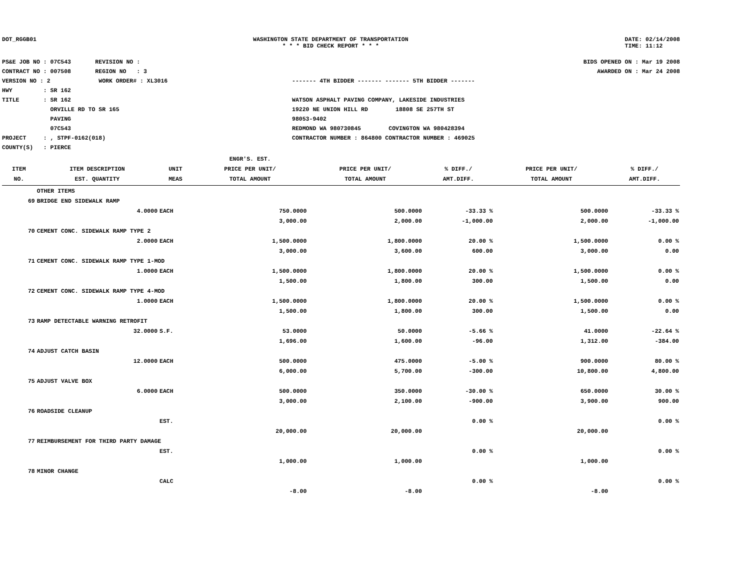DOT_RGGB01 WASHINGTON STATE DEPARTMENT OF TRANSPORTATION
* * * BID CHECK REPORT * * *
DATE: 02/14/2008
TIME: 11:12
PS&E JOB NO : 07C543 REVISION NO :
CONTRACT NO : 007508 REGION NO : 3
VERSION NO : 2 WORK ORDER# : XL3016
HWY : SR 162
TITLE : SR 162
ORVILLE RD TO SR 165
PAVING
07C543
PROJECT : , STPF-0162(018)
COUNTY(S) : PIERCE
------- 4TH BIDDER ------- ------- 5TH BIDDER -------
WATSON ASPHALT PAVING COMPANY, LAKESIDE INDUSTRIES
19220 NE UNION HILL RD 18808 SE 257TH ST
98053-9402
REDMOND WA 980730845 COVINGTON WA 980428394
CONTRACTOR NUMBER : 864800 CONTRACTOR NUMBER : 469025
BIDS OPENED ON : Mar 19 2008
AWARDED ON : Mar 24 2008
| | | | ENGR'S. EST. | | | | |
| --- | --- | --- | --- | --- | --- | --- | --- |
| ITEM | ITEM DESCRIPTION | UNIT | PRICE PER UNIT/ | PRICE PER UNIT/ | % DIFF./ | PRICE PER UNIT/ | % DIFF./ |
| NO. | EST. QUANTITY | MEAS | TOTAL AMOUNT | TOTAL AMOUNT | AMT.DIFF. | TOTAL AMOUNT | AMT.DIFF. |
| | OTHER ITEMS | | | | | | |
| 69 | BRIDGE END SIDEWALK RAMP | | | | | | |
| | 4.0000 | EACH | 750.0000 | 500.0000 | -33.33 % | 500.0000 | -33.33 % |
| | | | 3,000.00 | 2,000.00 | -1,000.00 | 2,000.00 | -1,000.00 |
| 70 | CEMENT CONC. SIDEWALK RAMP TYPE 2 | | | | | | |
| | 2.0000 | EACH | 1,500.0000 | 1,800.0000 | 20.00 % | 1,500.0000 | 0.00 % |
| | | | 3,000.00 | 3,600.00 | 600.00 | 3,000.00 | 0.00 |
| 71 | CEMENT CONC. SIDEWALK RAMP TYPE 1-MOD | | | | | | |
| | 1.0000 | EACH | 1,500.0000 | 1,800.0000 | 20.00 % | 1,500.0000 | 0.00 % |
| | | | 1,500.00 | 1,800.00 | 300.00 | 1,500.00 | 0.00 |
| 72 | CEMENT CONC. SIDEWALK RAMP TYPE 4-MOD | | | | | | |
| | 1.0000 | EACH | 1,500.0000 | 1,800.0000 | 20.00 % | 1,500.0000 | 0.00 % |
| | | | 1,500.00 | 1,800.00 | 300.00 | 1,500.00 | 0.00 |
| 73 | RAMP DETECTABLE WARNING RETROFIT | | | | | | |
| | 32.0000 | S.F. | 53.0000 | 50.0000 | -5.66 % | 41.0000 | -22.64 % |
| | | | 1,696.00 | 1,600.00 | -96.00 | 1,312.00 | -384.00 |
| 74 | ADJUST CATCH BASIN | | | | | | |
| | 12.0000 | EACH | 500.0000 | 475.0000 | -5.00 % | 900.0000 | 80.00 % |
| | | | 6,000.00 | 5,700.00 | -300.00 | 10,800.00 | 4,800.00 |
| 75 | ADJUST VALVE BOX | | | | | | |
| | 6.0000 | EACH | 500.0000 | 350.0000 | -30.00 % | 650.0000 | 30.00 % |
| | | | 3,000.00 | 2,100.00 | -900.00 | 3,900.00 | 900.00 |
| 76 | ROADSIDE CLEANUP | | | | | | |
| | | EST. | | | 0.00 % | | 0.00 % |
| | | | 20,000.00 | 20,000.00 | | 20,000.00 | |
| 77 | REIMBURSEMENT FOR THIRD PARTY DAMAGE | | | | | | |
| | | EST. | | | 0.00 % | | 0.00 % |
| | | | 1,000.00 | 1,000.00 | | 1,000.00 | |
| 78 | MINOR CHANGE | | | | | | |
| | | CALC | | | 0.00 % | | 0.00 % |
| | | | -8.00 | -8.00 | | -8.00 | |